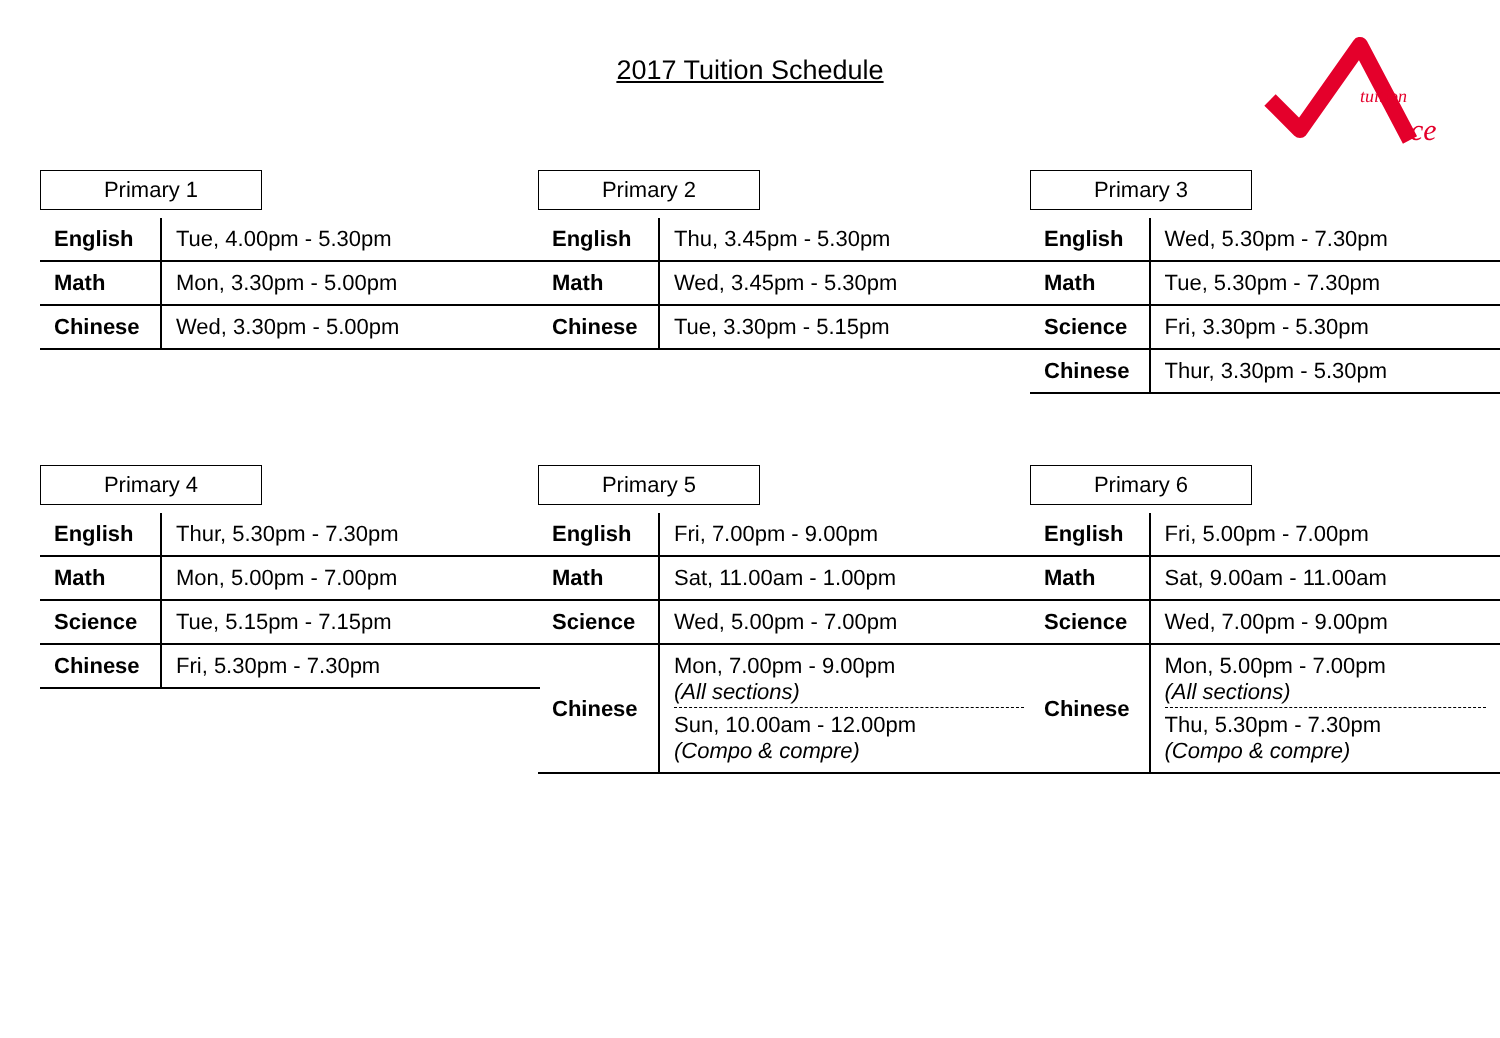2017 Tuition Schedule
tuition
ce
Primary 1
| English | Tue, 4.00pm - 5.30pm |
| Math | Mon, 3.30pm - 5.00pm |
| Chinese | Wed, 3.30pm - 5.00pm |
Primary 2
| English | Thu, 3.45pm - 5.30pm |
| Math | Wed, 3.45pm - 5.30pm |
| Chinese | Tue, 3.30pm - 5.15pm |
Primary 3
| English | Wed, 5.30pm - 7.30pm |
| Math | Tue, 5.30pm - 7.30pm |
| Science | Fri, 3.30pm - 5.30pm |
| Chinese | Thur, 3.30pm - 5.30pm |
Primary 4
| English | Thur, 5.30pm - 7.30pm |
| Math | Mon, 5.00pm - 7.00pm |
| Science | Tue, 5.15pm - 7.15pm |
| Chinese | Fri, 5.30pm - 7.30pm |
Primary 5
| English | Fri, 7.00pm - 9.00pm |
| Math | Sat, 11.00am - 1.00pm |
| Science | Wed, 5.00pm - 7.00pm |
| Chinese | Mon, 7.00pm - 9.00pm (All sections) Sun, 10.00am - 12.00pm (Compo & compre) |
Primary 6
| English | Fri, 5.00pm - 7.00pm |
| Math | Sat, 9.00am - 11.00am |
| Science | Wed, 7.00pm - 9.00pm |
| Chinese | Mon, 5.00pm - 7.00pm (All sections) Thu, 5.30pm - 7.30pm (Compo & compre) |